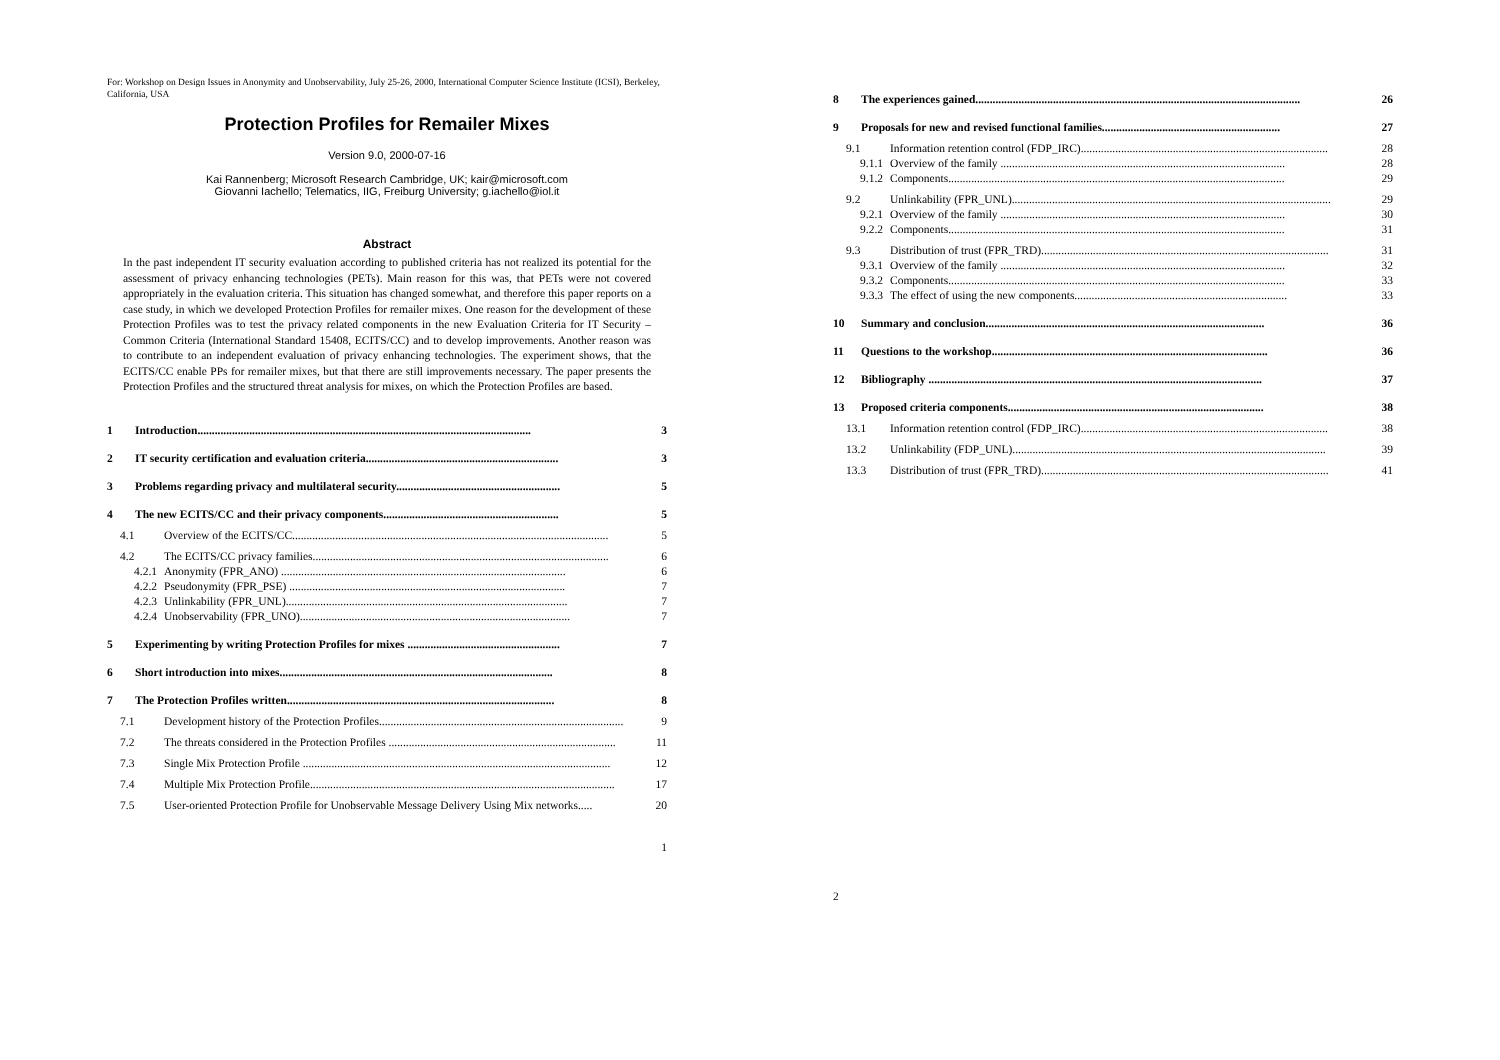For: Workshop on Design Issues in Anonymity and Unobservability, July 25-26, 2000, International Computer Science Institute (ICSI), Berkeley, California, USA
Protection Profiles for Remailer Mixes
Version 9.0, 2000-07-16
Kai Rannenberg; Microsoft Research Cambridge, UK; kair@microsoft.com
Giovanni Iachello; Telematics, IIG, Freiburg University; g.iachello@iol.it
Abstract
In the past independent IT security evaluation according to published criteria has not realized its potential for the assessment of privacy enhancing technologies (PETs). Main reason for this was, that PETs were not covered appropriately in the evaluation criteria. This situation has changed somewhat, and therefore this paper reports on a case study, in which we developed Protection Profiles for remailer mixes. One reason for the development of these Protection Profiles was to test the privacy related components in the new Evaluation Criteria for IT Security – Common Criteria (International Standard 15408, ECITS/CC) and to develop improvements. Another reason was to contribute to an independent evaluation of privacy enhancing technologies. The experiment shows, that the ECITS/CC enable PPs for remailer mixes, but that there are still improvements necessary. The paper presents the Protection Profiles and the structured threat analysis for mixes, on which the Protection Profiles are based.
1 Introduction.................................................................................................................... 3
2 IT security certification and evaluation criteria................................................................... 3
3 Problems regarding privacy and multilateral security......................................................... 5
4 The new ECITS/CC and their privacy components............................................................. 5
4.1 Overview of the ECITS/CC.............................................................................................................. 5
4.2 The ECITS/CC privacy families....................................................................................................... 6
4.2.1 Anonymity (FPR_ANO) ................................................................................................... 6
4.2.2 Pseudonymity (FPR_PSE) ................................................................................................ 7
4.2.3 Unlinkability (FPR_UNL).................................................................................................. 7
4.2.4 Unobservability (FPR_UNO).............................................................................................. 7
5 Experimenting by writing Protection Profiles for mixes ..................................................... 7
6 Short introduction into mixes............................................................................................... 8
7 The Protection Profiles written............................................................................................. 8
7.1 Development history of the Protection Profiles..................................................................................... 9
7.2 The threats considered in the Protection Profiles ............................................................................... 11
7.3 Single Mix Protection Profile ........................................................................................................... 12
7.4 Multiple Mix Protection Profile.......................................................................................................... 17
7.5 User-oriented Protection Profile for Unobservable Message Delivery Using Mix networks..... 20
1
8 The experiences gained................................................................................................................. 26
9 Proposals for new and revised functional families.............................................................. 27
9.1 Information retention control (FDP_IRC)...................................................................................... 28
9.1.1 Overview of the family ................................................................................................... 28
9.1.2 Components..................................................................................................................... 29
9.2 Unlinkability (FPR_UNL)............................................................................................................... 29
9.2.1 Overview of the family ................................................................................................... 30
9.2.2 Components..................................................................................................................... 31
9.3 Distribution of trust (FPR_TRD).................................................................................................... 31
9.3.1 Overview of the family ................................................................................................... 32
9.3.2 Components..................................................................................................................... 33
9.3.3 The effect of using the new components.......................................................................... 33
10 Summary and conclusion................................................................................................. 36
11 Questions to the workshop................................................................................................ 36
12 Bibliography .................................................................................................................... 37
13 Proposed criteria components......................................................................................... 38
13.1 Information retention control (FDP_IRC)...................................................................................... 38
13.2 Unlinkability (FDP_UNL)............................................................................................................. 39
13.3 Distribution of trust (FPR_TRD).................................................................................................... 41
2